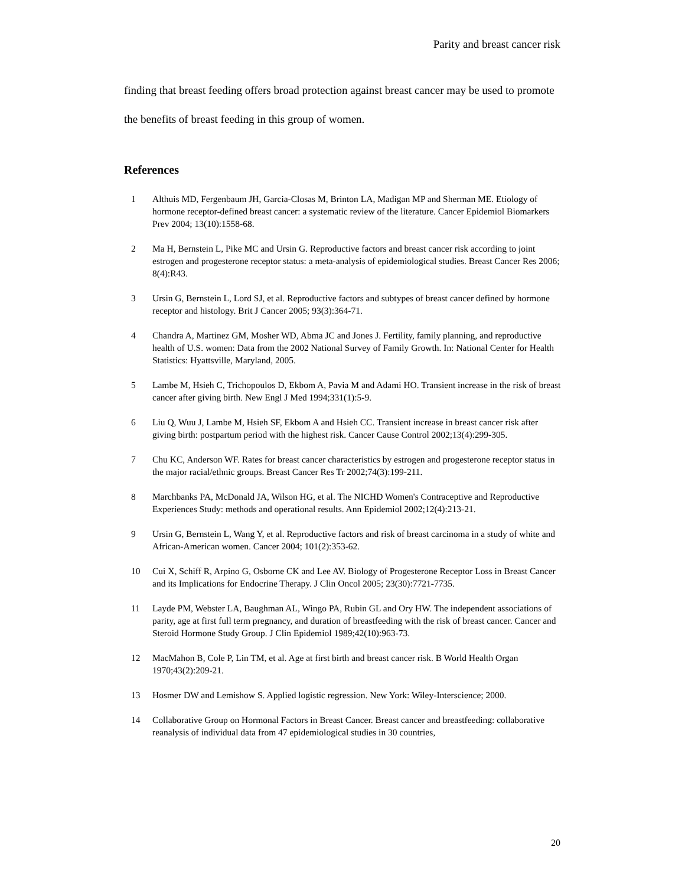Parity and breast cancer risk
finding that breast feeding offers broad protection against breast cancer may be used to promote the benefits of breast feeding in this group of women.
References
1 Althuis MD, Fergenbaum JH, Garcia-Closas M, Brinton LA, Madigan MP and Sherman ME. Etiology of hormone receptor-defined breast cancer: a systematic review of the literature. Cancer Epidemiol Biomarkers Prev 2004; 13(10):1558-68.
2 Ma H, Bernstein L, Pike MC and Ursin G. Reproductive factors and breast cancer risk according to joint estrogen and progesterone receptor status: a meta-analysis of epidemiological studies. Breast Cancer Res 2006; 8(4):R43.
3 Ursin G, Bernstein L, Lord SJ, et al. Reproductive factors and subtypes of breast cancer defined by hormone receptor and histology. Brit J Cancer 2005; 93(3):364-71.
4 Chandra A, Martinez GM, Mosher WD, Abma JC and Jones J. Fertility, family planning, and reproductive health of U.S. women: Data from the 2002 National Survey of Family Growth. In: National Center for Health Statistics: Hyattsville, Maryland, 2005.
5 Lambe M, Hsieh C, Trichopoulos D, Ekbom A, Pavia M and Adami HO. Transient increase in the risk of breast cancer after giving birth. New Engl J Med 1994;331(1):5-9.
6 Liu Q, Wuu J, Lambe M, Hsieh SF, Ekbom A and Hsieh CC. Transient increase in breast cancer risk after giving birth: postpartum period with the highest risk. Cancer Cause Control 2002;13(4):299-305.
7 Chu KC, Anderson WF. Rates for breast cancer characteristics by estrogen and progesterone receptor status in the major racial/ethnic groups. Breast Cancer Res Tr 2002;74(3):199-211.
8 Marchbanks PA, McDonald JA, Wilson HG, et al. The NICHD Women's Contraceptive and Reproductive Experiences Study: methods and operational results. Ann Epidemiol 2002;12(4):213-21.
9 Ursin G, Bernstein L, Wang Y, et al. Reproductive factors and risk of breast carcinoma in a study of white and African-American women. Cancer 2004; 101(2):353-62.
10 Cui X, Schiff R, Arpino G, Osborne CK and Lee AV. Biology of Progesterone Receptor Loss in Breast Cancer and its Implications for Endocrine Therapy. J Clin Oncol 2005; 23(30):7721-7735.
11 Layde PM, Webster LA, Baughman AL, Wingo PA, Rubin GL and Ory HW. The independent associations of parity, age at first full term pregnancy, and duration of breastfeeding with the risk of breast cancer. Cancer and Steroid Hormone Study Group. J Clin Epidemiol 1989;42(10):963-73.
12 MacMahon B, Cole P, Lin TM, et al. Age at first birth and breast cancer risk. B World Health Organ 1970;43(2):209-21.
13 Hosmer DW and Lemishow S. Applied logistic regression. New York: Wiley-Interscience; 2000.
14 Collaborative Group on Hormonal Factors in Breast Cancer. Breast cancer and breastfeeding: collaborative reanalysis of individual data from 47 epidemiological studies in 30 countries,
20